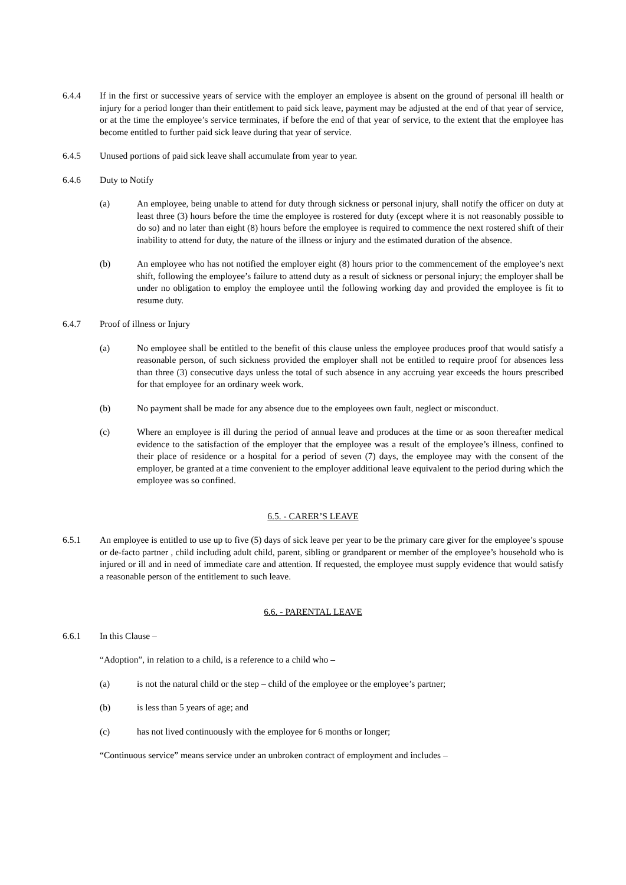6.4.4 If in the first or successive years of service with the employer an employee is absent on the ground of personal ill health or injury for a period longer than their entitlement to paid sick leave, payment may be adjusted at the end of that year of service, or at the time the employee’s service terminates, if before the end of that year of service, to the extent that the employee has become entitled to further paid sick leave during that year of service.
6.4.5 Unused portions of paid sick leave shall accumulate from year to year.
6.4.6 Duty to Notify
(a) An employee, being unable to attend for duty through sickness or personal injury, shall notify the officer on duty at least three (3) hours before the time the employee is rostered for duty (except where it is not reasonably possible to do so) and no later than eight (8) hours before the employee is required to commence the next rostered shift of their inability to attend for duty, the nature of the illness or injury and the estimated duration of the absence.
(b) An employee who has not notified the employer eight (8) hours prior to the commencement of the employee’s next shift, following the employee’s failure to attend duty as a result of sickness or personal injury; the employer shall be under no obligation to employ the employee until the following working day and provided the employee is fit to resume duty.
6.4.7 Proof of illness or Injury
(a) No employee shall be entitled to the benefit of this clause unless the employee produces proof that would satisfy a reasonable person, of such sickness provided the employer shall not be entitled to require proof for absences less than three (3) consecutive days unless the total of such absence in any accruing year exceeds the hours prescribed for that employee for an ordinary week work.
(b) No payment shall be made for any absence due to the employees own fault, neglect or misconduct.
(c) Where an employee is ill during the period of annual leave and produces at the time or as soon thereafter medical evidence to the satisfaction of the employer that the employee was a result of the employee’s illness, confined to their place of residence or a hospital for a period of seven (7) days, the employee may with the consent of the employer, be granted at a time convenient to the employer additional leave equivalent to the period during which the employee was so confined.
6.5. - CARER’S LEAVE
6.5.1 An employee is entitled to use up to five (5) days of sick leave per year to be the primary care giver for the employee’s spouse or de-facto partner , child including adult child, parent, sibling or grandparent or member of the employee’s household who is injured or ill and in need of immediate care and attention. If requested, the employee must supply evidence that would satisfy a reasonable person of the entitlement to such leave.
6.6. - PARENTAL LEAVE
6.6.1 In this Clause –
“Adoption”, in relation to a child, is a reference to a child who –
(a) is not the natural child or the step – child of the employee or the employee’s partner;
(b) is less than 5 years of age; and
(c) has not lived continuously with the employee for 6 months or longer;
“Continuous service” means service under an unbroken contract of employment and includes –